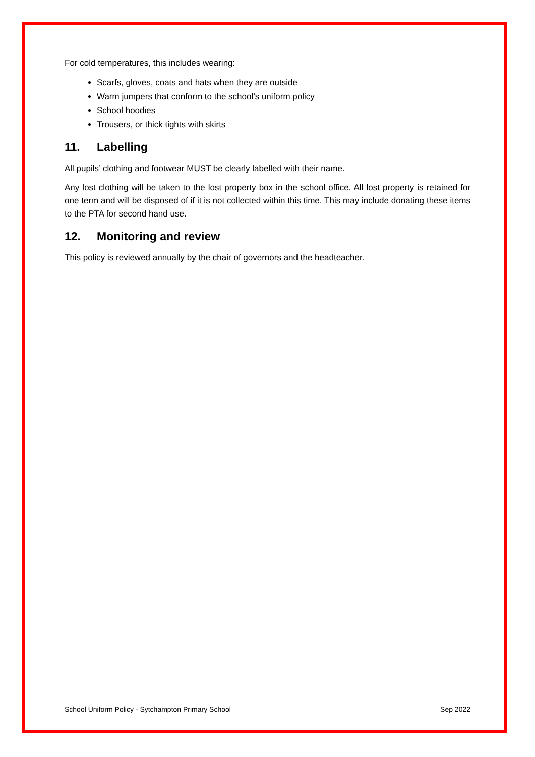For cold temperatures, this includes wearing:
Scarfs, gloves, coats and hats when they are outside
Warm jumpers that conform to the school’s uniform policy
School hoodies
Trousers, or thick tights with skirts
11. Labelling
All pupils’ clothing and footwear MUST be clearly labelled with their name.
Any lost clothing will be taken to the lost property box in the school office. All lost property is retained for one term and will be disposed of if it is not collected within this time. This may include donating these items to the PTA for second hand use.
12. Monitoring and review
This policy is reviewed annually by the chair of governors and the headteacher.
School Uniform Policy - Sytchampton Primary School Sep 2022